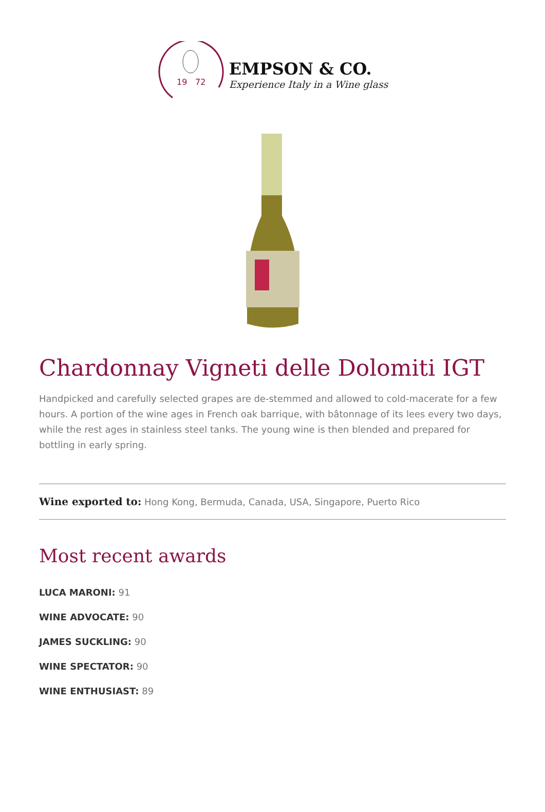19
72
EMPSON & CO.
Experience Italy in a Wine glass
Chardonnay Vigneti delle Dolomiti IGT
Handpicked and carefully selected grapes are de-stemmed and allowed to cold-macerate for a few hours. A portion of the wine ages in French oak barrique, with bâtonnage of its lees every two days, while the rest ages in stainless steel tanks. The young wine is then blended and prepared for bottling in early spring.
Wine exported to: Hong Kong, Bermuda, Canada, USA, Singapore, Puerto Rico
Most recent awards
LUCA MARONI: 91
WINE ADVOCATE: 90
JAMES SUCKLING: 90
WINE SPECTATOR: 90
WINE ENTHUSIAST: 89